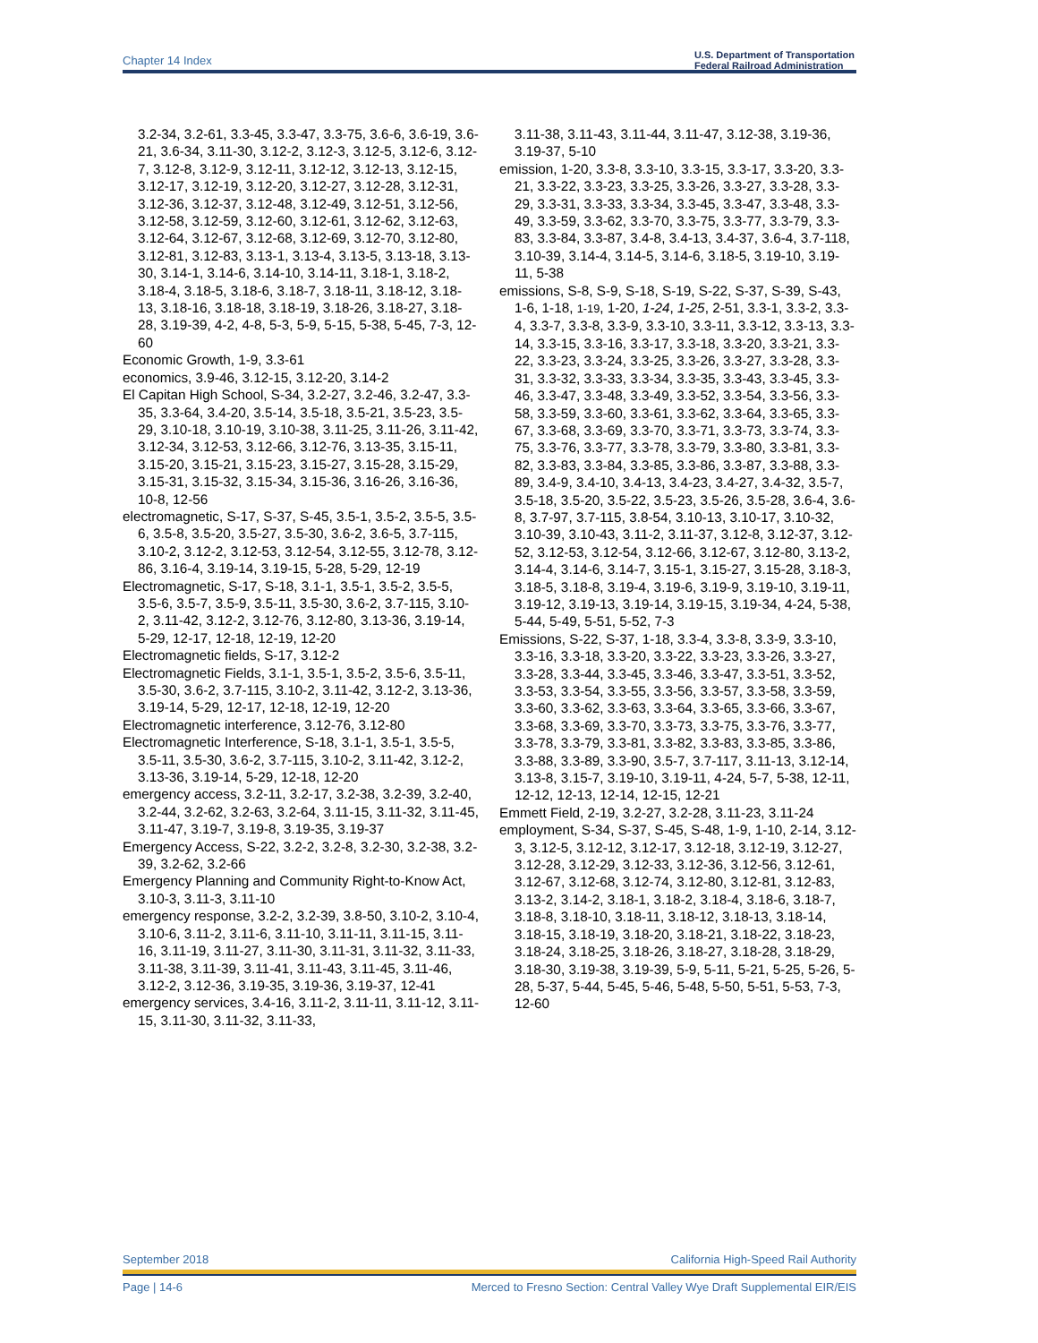Chapter 14 Index U.S. Department of Transportation
Federal Railroad Administration
3.2-34, 3.2-61, 3.3-45, 3.3-47, 3.3-75, 3.6-6, 3.6-19, 3.6-21, 3.6-34, 3.11-30, 3.12-2, 3.12-3, 3.12-5, 3.12-6, 3.12-7, 3.12-8, 3.12-9, 3.12-11, 3.12-12, 3.12-13, 3.12-15, 3.12-17, 3.12-19, 3.12-20, 3.12-27, 3.12-28, 3.12-31, 3.12-36, 3.12-37, 3.12-48, 3.12-49, 3.12-51, 3.12-56, 3.12-58, 3.12-59, 3.12-60, 3.12-61, 3.12-62, 3.12-63, 3.12-64, 3.12-67, 3.12-68, 3.12-69, 3.12-70, 3.12-80, 3.12-81, 3.12-83, 3.13-1, 3.13-4, 3.13-5, 3.13-18, 3.13-30, 3.14-1, 3.14-6, 3.14-10, 3.14-11, 3.18-1, 3.18-2, 3.18-4, 3.18-5, 3.18-6, 3.18-7, 3.18-11, 3.18-12, 3.18-13, 3.18-16, 3.18-18, 3.18-19, 3.18-26, 3.18-27, 3.18-28, 3.19-39, 4-2, 4-8, 5-3, 5-9, 5-15, 5-38, 5-45, 7-3, 12-60
Economic Growth, 1-9, 3.3-61
economics, 3.9-46, 3.12-15, 3.12-20, 3.14-2
El Capitan High School, S-34, 3.2-27, 3.2-46, 3.2-47, 3.3-35, 3.3-64, 3.4-20, 3.5-14, 3.5-18, 3.5-21, 3.5-23, 3.5-29, 3.10-18, 3.10-19, 3.10-38, 3.11-25, 3.11-26, 3.11-42, 3.12-34, 3.12-53, 3.12-66, 3.12-76, 3.13-35, 3.15-11, 3.15-20, 3.15-21, 3.15-23, 3.15-27, 3.15-28, 3.15-29, 3.15-31, 3.15-32, 3.15-34, 3.15-36, 3.16-26, 3.16-36, 10-8, 12-56
electromagnetic, S-17, S-37, S-45, 3.5-1, 3.5-2, 3.5-5, 3.5-6, 3.5-8, 3.5-20, 3.5-27, 3.5-30, 3.6-2, 3.6-5, 3.7-115, 3.10-2, 3.12-2, 3.12-53, 3.12-54, 3.12-55, 3.12-78, 3.12-86, 3.16-4, 3.19-14, 3.19-15, 5-28, 5-29, 12-19
Electromagnetic, S-17, S-18, 3.1-1, 3.5-1, 3.5-2, 3.5-5, 3.5-6, 3.5-7, 3.5-9, 3.5-11, 3.5-30, 3.6-2, 3.7-115, 3.10-2, 3.11-42, 3.12-2, 3.12-76, 3.12-80, 3.13-36, 3.19-14, 5-29, 12-17, 12-18, 12-19, 12-20
Electromagnetic fields, S-17, 3.12-2
Electromagnetic Fields, 3.1-1, 3.5-1, 3.5-2, 3.5-6, 3.5-11, 3.5-30, 3.6-2, 3.7-115, 3.10-2, 3.11-42, 3.12-2, 3.13-36, 3.19-14, 5-29, 12-17, 12-18, 12-19, 12-20
Electromagnetic interference, 3.12-76, 3.12-80
Electromagnetic Interference, S-18, 3.1-1, 3.5-1, 3.5-5, 3.5-11, 3.5-30, 3.6-2, 3.7-115, 3.10-2, 3.11-42, 3.12-2, 3.13-36, 3.19-14, 5-29, 12-18, 12-20
emergency access, 3.2-11, 3.2-17, 3.2-38, 3.2-39, 3.2-40, 3.2-44, 3.2-62, 3.2-63, 3.2-64, 3.11-15, 3.11-32, 3.11-45, 3.11-47, 3.19-7, 3.19-8, 3.19-35, 3.19-37
Emergency Access, S-22, 3.2-2, 3.2-8, 3.2-30, 3.2-38, 3.2-39, 3.2-62, 3.2-66
Emergency Planning and Community Right-to-Know Act, 3.10-3, 3.11-3, 3.11-10
emergency response, 3.2-2, 3.2-39, 3.8-50, 3.10-2, 3.10-4, 3.10-6, 3.11-2, 3.11-6, 3.11-10, 3.11-11, 3.11-15, 3.11-16, 3.11-19, 3.11-27, 3.11-30, 3.11-31, 3.11-32, 3.11-33, 3.11-38, 3.11-39, 3.11-41, 3.11-43, 3.11-45, 3.11-46, 3.12-2, 3.12-36, 3.19-35, 3.19-36, 3.19-37, 12-41
emergency services, 3.4-16, 3.11-2, 3.11-11, 3.11-12, 3.11-15, 3.11-30, 3.11-32, 3.11-33,
3.11-38, 3.11-43, 3.11-44, 3.11-47, 3.12-38, 3.19-36, 3.19-37, 5-10
emission, 1-20, 3.3-8, 3.3-10, 3.3-15, 3.3-17, 3.3-20, 3.3-21, 3.3-22, 3.3-23, 3.3-25, 3.3-26, 3.3-27, 3.3-28, 3.3-29, 3.3-31, 3.3-33, 3.3-34, 3.3-45, 3.3-47, 3.3-48, 3.3-49, 3.3-59, 3.3-62, 3.3-70, 3.3-75, 3.3-77, 3.3-79, 3.3-83, 3.3-84, 3.3-87, 3.4-8, 3.4-13, 3.4-37, 3.6-4, 3.7-118, 3.10-39, 3.14-4, 3.14-5, 3.14-6, 3.18-5, 3.19-10, 3.19-11, 5-38
emissions, S-8, S-9, S-18, S-19, S-22, S-37, S-39, S-43, 1-6, 1-18, 1-19, 1-20, 1-24, 1-25, 2-51, 3.3-1, 3.3-2, 3.3-4, 3.3-7, 3.3-8, 3.3-9, 3.3-10, 3.3-11, 3.3-12, 3.3-13, 3.3-14, 3.3-15, 3.3-16, 3.3-17, 3.3-18, 3.3-20, 3.3-21, 3.3-22, 3.3-23, 3.3-24, 3.3-25, 3.3-26, 3.3-27, 3.3-28, 3.3-31, 3.3-32, 3.3-33, 3.3-34, 3.3-35, 3.3-43, 3.3-45, 3.3-46, 3.3-47, 3.3-48, 3.3-49, 3.3-52, 3.3-54, 3.3-56, 3.3-58, 3.3-59, 3.3-60, 3.3-61, 3.3-62, 3.3-64, 3.3-65, 3.3-67, 3.3-68, 3.3-69, 3.3-70, 3.3-71, 3.3-73, 3.3-74, 3.3-75, 3.3-76, 3.3-77, 3.3-78, 3.3-79, 3.3-80, 3.3-81, 3.3-82, 3.3-83, 3.3-84, 3.3-85, 3.3-86, 3.3-87, 3.3-88, 3.3-89, 3.4-9, 3.4-10, 3.4-13, 3.4-23, 3.4-27, 3.4-32, 3.5-7, 3.5-18, 3.5-20, 3.5-22, 3.5-23, 3.5-26, 3.5-28, 3.6-4, 3.6-8, 3.7-97, 3.7-115, 3.8-54, 3.10-13, 3.10-17, 3.10-32, 3.10-39, 3.10-43, 3.11-2, 3.11-37, 3.12-8, 3.12-37, 3.12-52, 3.12-53, 3.12-54, 3.12-66, 3.12-67, 3.12-80, 3.13-2, 3.14-4, 3.14-6, 3.14-7, 3.15-1, 3.15-27, 3.15-28, 3.18-3, 3.18-5, 3.18-8, 3.19-4, 3.19-6, 3.19-9, 3.19-10, 3.19-11, 3.19-12, 3.19-13, 3.19-14, 3.19-15, 3.19-34, 4-24, 5-38, 5-44, 5-49, 5-51, 5-52, 7-3
Emissions, S-22, S-37, 1-18, 3.3-4, 3.3-8, 3.3-9, 3.3-10, 3.3-16, 3.3-18, 3.3-20, 3.3-22, 3.3-23, 3.3-26, 3.3-27, 3.3-28, 3.3-44, 3.3-45, 3.3-46, 3.3-47, 3.3-51, 3.3-52, 3.3-53, 3.3-54, 3.3-55, 3.3-56, 3.3-57, 3.3-58, 3.3-59, 3.3-60, 3.3-62, 3.3-63, 3.3-64, 3.3-65, 3.3-66, 3.3-67, 3.3-68, 3.3-69, 3.3-70, 3.3-73, 3.3-75, 3.3-76, 3.3-77, 3.3-78, 3.3-79, 3.3-81, 3.3-82, 3.3-83, 3.3-85, 3.3-86, 3.3-88, 3.3-89, 3.3-90, 3.5-7, 3.7-117, 3.11-13, 3.12-14, 3.13-8, 3.15-7, 3.19-10, 3.19-11, 4-24, 5-7, 5-38, 12-11, 12-12, 12-13, 12-14, 12-15, 12-21
Emmett Field, 2-19, 3.2-27, 3.2-28, 3.11-23, 3.11-24
employment, S-34, S-37, S-45, S-48, 1-9, 1-10, 2-14, 3.12-3, 3.12-5, 3.12-12, 3.12-17, 3.12-18, 3.12-19, 3.12-27, 3.12-28, 3.12-29, 3.12-33, 3.12-36, 3.12-56, 3.12-61, 3.12-67, 3.12-68, 3.12-74, 3.12-80, 3.12-81, 3.12-83, 3.13-2, 3.14-2, 3.18-1, 3.18-2, 3.18-4, 3.18-6, 3.18-7, 3.18-8, 3.18-10, 3.18-11, 3.18-12, 3.18-13, 3.18-14, 3.18-15, 3.18-19, 3.18-20, 3.18-21, 3.18-22, 3.18-23, 3.18-24, 3.18-25, 3.18-26, 3.18-27, 3.18-28, 3.18-29, 3.18-30, 3.19-38, 3.19-39, 5-9, 5-11, 5-21, 5-25, 5-26, 5-28, 5-37, 5-44, 5-45, 5-46, 5-48, 5-50, 5-51, 5-53, 7-3, 12-60
September 2018 California High-Speed Rail Authority
Page | 14-6 Merced to Fresno Section: Central Valley Wye Draft Supplemental EIR/EIS